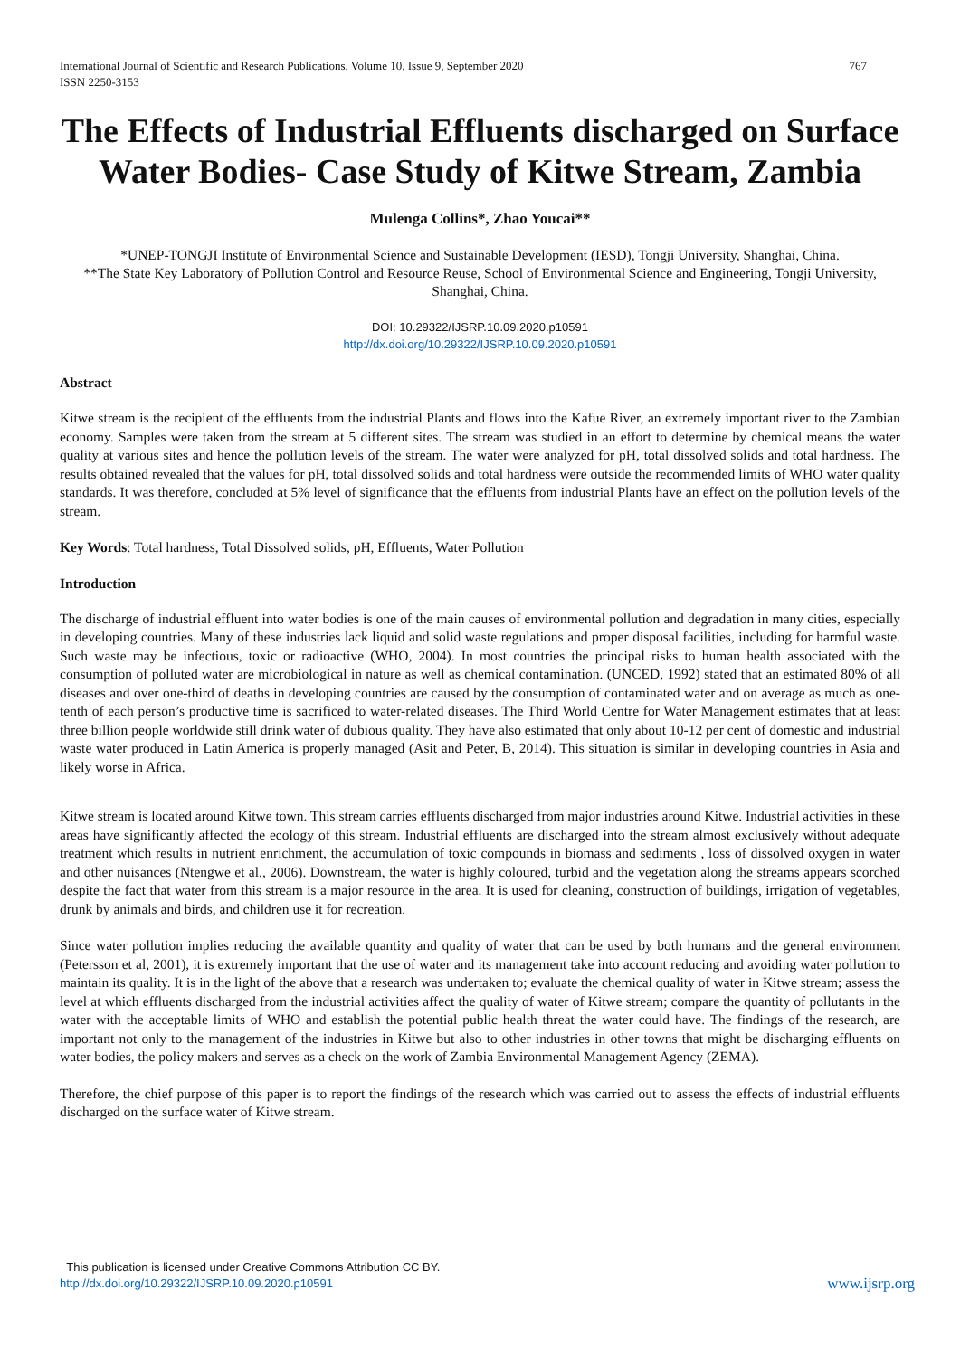International Journal of Scientific and Research Publications, Volume 10, Issue 9, September 2020
ISSN 2250-3153
767
The Effects of Industrial Effluents discharged on Surface Water Bodies- Case Study of Kitwe Stream, Zambia
Mulenga Collins*, Zhao Youcai**
*UNEP-TONGJI Institute of Environmental Science and Sustainable Development (IESD), Tongji University, Shanghai, China.
**The State Key Laboratory of Pollution Control and Resource Reuse, School of Environmental Science and Engineering, Tongji University, Shanghai, China.
DOI: 10.29322/IJSRP.10.09.2020.p10591
http://dx.doi.org/10.29322/IJSRP.10.09.2020.p10591
Abstract
Kitwe stream is the recipient of the effluents from the industrial Plants and flows into the Kafue River, an extremely important river to the Zambian economy. Samples were taken from the stream at 5 different sites. The stream was studied in an effort to determine by chemical means the water quality at various sites and hence the pollution levels of the stream. The water were analyzed for pH, total dissolved solids and total hardness. The results obtained revealed that the values for pH, total dissolved solids and total hardness were outside the recommended limits of WHO water quality standards. It was therefore, concluded at 5% level of significance that the effluents from industrial Plants have an effect on the pollution levels of the stream.
Key Words: Total hardness, Total Dissolved solids, pH, Effluents, Water Pollution
Introduction
The discharge of industrial effluent into water bodies is one of the main causes of environmental pollution and degradation in many cities, especially in developing countries. Many of these industries lack liquid and solid waste regulations and proper disposal facilities, including for harmful waste. Such waste may be infectious, toxic or radioactive (WHO, 2004). In most countries the principal risks to human health associated with the consumption of polluted water are microbiological in nature as well as chemical contamination. (UNCED, 1992) stated that an estimated 80% of all diseases and over one-third of deaths in developing countries are caused by the consumption of contaminated water and on average as much as one-tenth of each person’s productive time is sacrificed to water-related diseases. The Third World Centre for Water Management estimates that at least three billion people worldwide still drink water of dubious quality. They have also estimated that only about 10-12 per cent of domestic and industrial waste water produced in Latin America is properly managed (Asit and Peter, B, 2014). This situation is similar in developing countries in Asia and likely worse in Africa.
Kitwe stream is located around Kitwe town. This stream carries effluents discharged from major industries around Kitwe. Industrial activities in these areas have significantly affected the ecology of this stream. Industrial effluents are discharged into the stream almost exclusively without adequate treatment which results in nutrient enrichment, the accumulation of toxic compounds in biomass and sediments , loss of dissolved oxygen in water and other nuisances (Ntengwe et al., 2006). Downstream, the water is highly coloured, turbid and the vegetation along the streams appears scorched despite the fact that water from this stream is a major resource in the area. It is used for cleaning, construction of buildings, irrigation of vegetables, drunk by animals and birds, and children use it for recreation.
Since water pollution implies reducing the available quantity and quality of water that can be used by both humans and the general environment (Petersson et al, 2001), it is extremely important that the use of water and its management take into account reducing and avoiding water pollution to maintain its quality. It is in the light of the above that a research was undertaken to; evaluate the chemical quality of water in Kitwe stream; assess the level at which effluents discharged from the industrial activities affect the quality of water of Kitwe stream; compare the quantity of pollutants in the water with the acceptable limits of WHO and establish the potential public health threat the water could have. The findings of the research, are important not only to the management of the industries in Kitwe but also to other industries in other towns that might be discharging effluents on water bodies, the policy makers and serves as a check on the work of Zambia Environmental Management Agency (ZEMA).
Therefore, the chief purpose of this paper is to report the findings of the research which was carried out to assess the effects of industrial effluents discharged on the surface water of Kitwe stream.
This publication is licensed under Creative Commons Attribution CC BY.
http://dx.doi.org/10.29322/IJSRP.10.09.2020.p10591 www.ijsrp.org